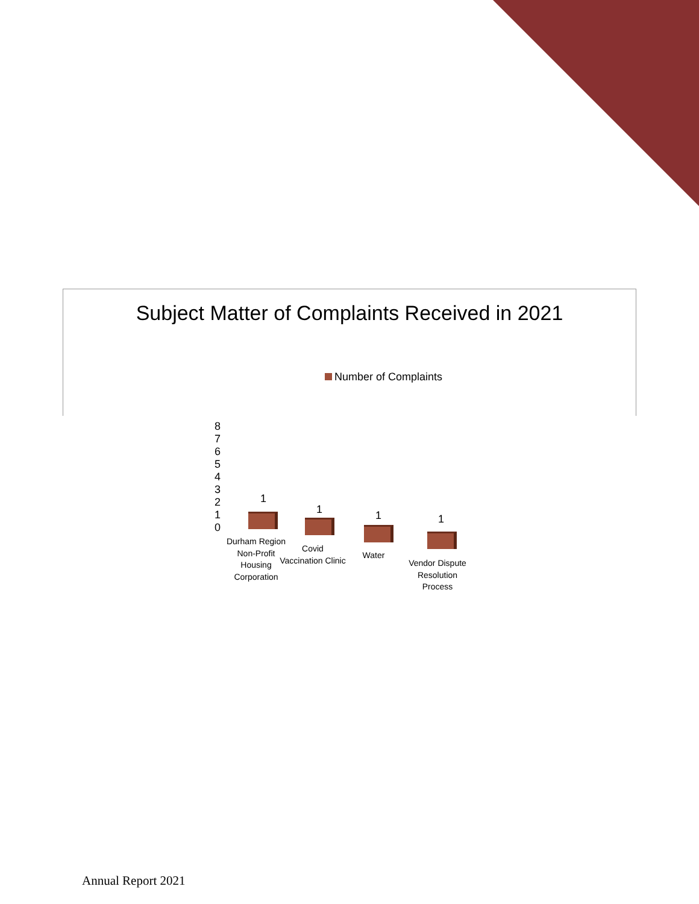Subject Matter of Complaints Received in 2021
Number of Complaints
8
7
6
5
4
3
2
1
0
1
1 1 1
Durham Region Non-Profit Housing Corporation
Covid Vaccination Clinic
Water
Vendor Dispute Resolution Process
Annual Report 2021